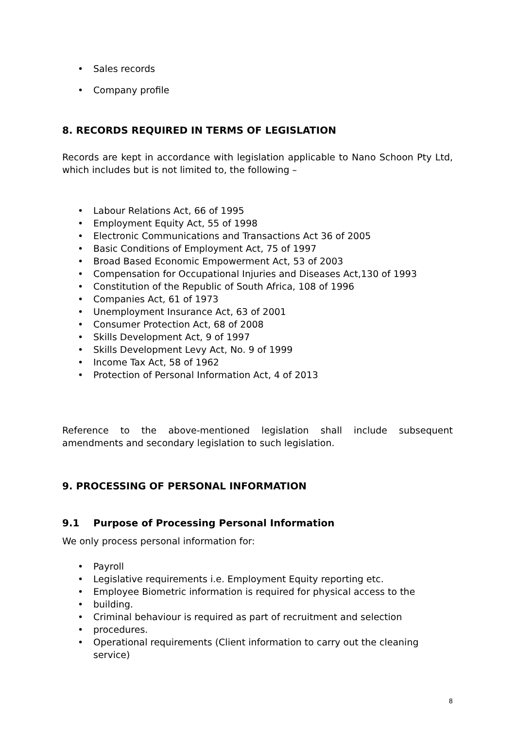• Sales records
• Company profile
8. RECORDS REQUIRED IN TERMS OF LEGISLATION
Records are kept in accordance with legislation applicable to Nano Schoon Pty Ltd, which includes but is not limited to, the following –
• Labour Relations Act, 66 of 1995
• Employment Equity Act, 55 of 1998
• Electronic Communications and Transactions Act 36 of 2005
• Basic Conditions of Employment Act, 75 of 1997
• Broad Based Economic Empowerment Act, 53 of 2003
• Compensation for Occupational Injuries and Diseases Act,130 of 1993
• Constitution of the Republic of South Africa, 108 of 1996
• Companies Act, 61 of 1973
• Unemployment Insurance Act, 63 of 2001
• Consumer Protection Act, 68 of 2008
• Skills Development Act, 9 of 1997
• Skills Development Levy Act, No. 9 of 1999
• Income Tax Act, 58 of 1962
• Protection of Personal Information Act, 4 of 2013
Reference to the above-mentioned legislation shall include subsequent amendments and secondary legislation to such legislation.
9. PROCESSING OF PERSONAL INFORMATION
9.1 Purpose of Processing Personal Information
We only process personal information for:
• Payroll
• Legislative requirements i.e. Employment Equity reporting etc.
• Employee Biometric information is required for physical access to the
• building.
• Criminal behaviour is required as part of recruitment and selection
• procedures.
• Operational requirements (Client information to carry out the cleaning service)
8